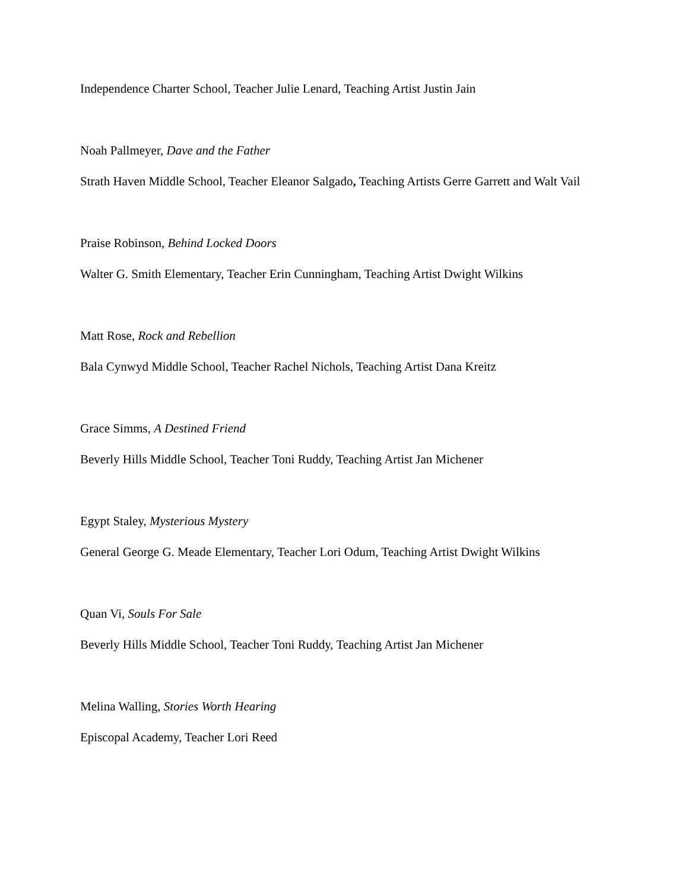Independence Charter School, Teacher Julie Lenard, Teaching Artist Justin Jain
Noah Pallmeyer, Dave and the Father
Strath Haven Middle School, Teacher Eleanor Salgado, Teaching Artists Gerre Garrett and Walt Vail
Praise Robinson, Behind Locked Doors
Walter G. Smith Elementary, Teacher Erin Cunningham, Teaching Artist Dwight Wilkins
Matt Rose, Rock and Rebellion
Bala Cynwyd Middle School, Teacher Rachel Nichols, Teaching Artist Dana Kreitz
Grace Simms, A Destined Friend
Beverly Hills Middle School, Teacher Toni Ruddy, Teaching Artist Jan Michener
Egypt Staley, Mysterious Mystery
General George G. Meade Elementary, Teacher Lori Odum, Teaching Artist Dwight Wilkins
Quan Vi, Souls For Sale
Beverly Hills Middle School, Teacher Toni Ruddy, Teaching Artist Jan Michener
Melina Walling, Stories Worth Hearing
Episcopal Academy, Teacher Lori Reed